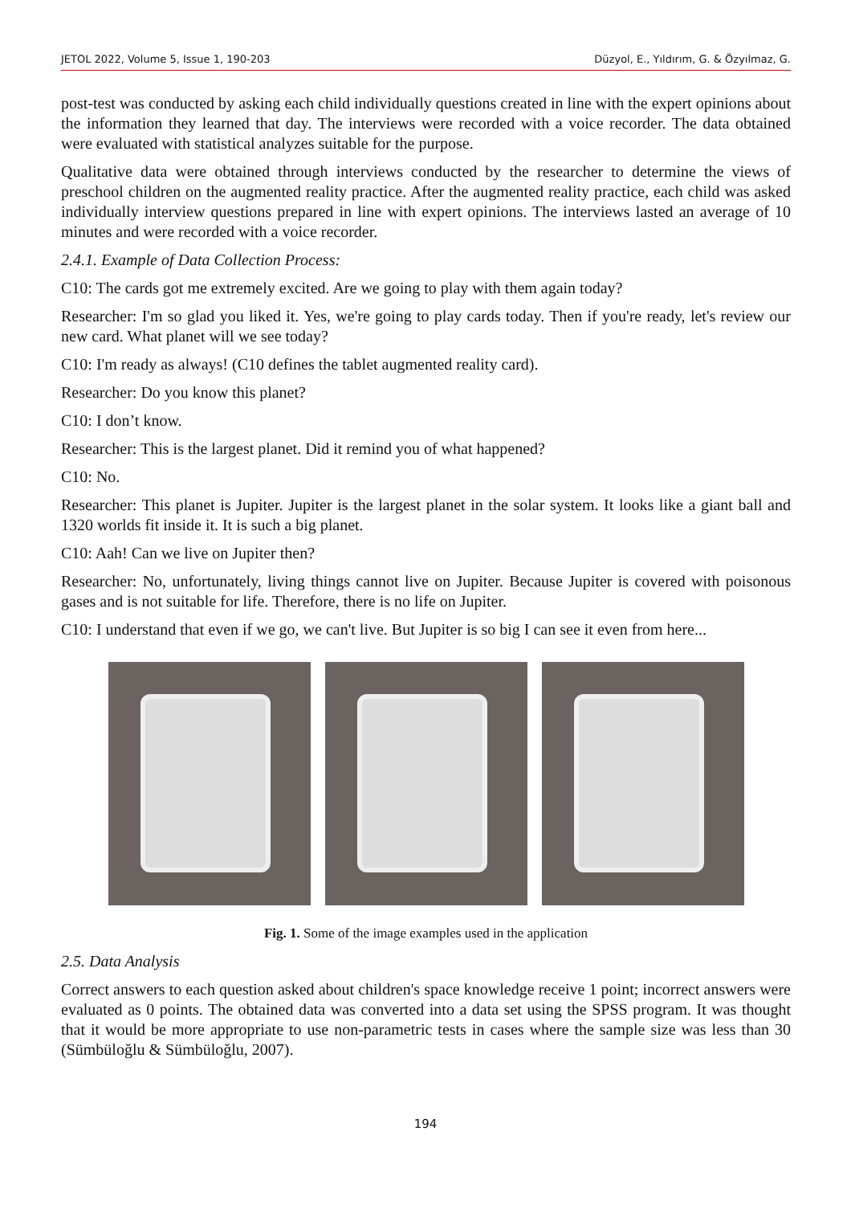JETOL 2022, Volume 5, Issue 1, 190-203 Düzyol, E., Yıldırım, G. & Özyılmaz, G.
post-test was conducted by asking each child individually questions created in line with the expert opinions about the information they learned that day. The interviews were recorded with a voice recorder. The data obtained were evaluated with statistical analyzes suitable for the purpose.
Qualitative data were obtained through interviews conducted by the researcher to determine the views of preschool children on the augmented reality practice. After the augmented reality practice, each child was asked individually interview questions prepared in line with expert opinions. The interviews lasted an average of 10 minutes and were recorded with a voice recorder.
2.4.1. Example of Data Collection Process:
C10: The cards got me extremely excited. Are we going to play with them again today?
Researcher: I'm so glad you liked it. Yes, we're going to play cards today. Then if you're ready, let's review our new card. What planet will we see today?
C10: I'm ready as always! (C10 defines the tablet augmented reality card).
Researcher: Do you know this planet?
C10: I don’t know.
Researcher: This is the largest planet. Did it remind you of what happened?
C10: No.
Researcher: This planet is Jupiter. Jupiter is the largest planet in the solar system. It looks like a giant ball and 1320 worlds fit inside it. It is such a big planet.
C10: Aah! Can we live on Jupiter then?
Researcher: No, unfortunately, living things cannot live on Jupiter. Because Jupiter is covered with poisonous gases and is not suitable for life. Therefore, there is no life on Jupiter.
C10: I understand that even if we go, we can't live. But Jupiter is so big I can see it even from here...
Fig. 1. Some of the image examples used in the application
2.5. Data Analysis
Correct answers to each question asked about children's space knowledge receive 1 point; incorrect answers were evaluated as 0 points. The obtained data was converted into a data set using the SPSS program. It was thought that it would be more appropriate to use non-parametric tests in cases where the sample size was less than 30 (Sümbüloğlu & Sümbüloğlu, 2007).
194